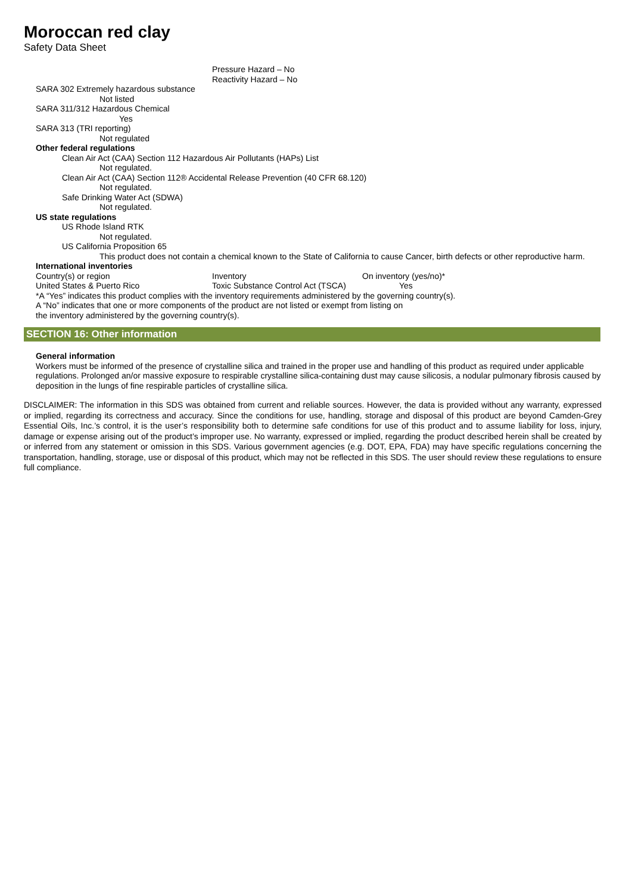Moroccan red clay
Safety Data Sheet
Pressure Hazard – No
Reactivity Hazard – No
SARA 302 Extremely hazardous substance
Not listed
SARA 311/312 Hazardous Chemical
Yes
SARA 313 (TRI reporting)
Not regulated
Other federal regulations
Clean Air Act (CAA) Section 112 Hazardous Air Pollutants (HAPs) List
Not regulated.
Clean Air Act (CAA) Section 112® Accidental Release Prevention (40 CFR 68.120)
Not regulated.
Safe Drinking Water Act (SDWA)
Not regulated.
US state regulations
US Rhode Island RTK
Not regulated.
US California Proposition 65
This product does not contain a chemical known to the State of California to cause Cancer, birth defects or other reproductive harm.
International inventories
| Country(s) or region | Inventory | On inventory (yes/no)* |
| United States & Puerto Rico | Toxic Substance Control Act (TSCA) | Yes |
*A “Yes” indicates this product complies with the inventory requirements administered by the governing country(s).
A “No” indicates that one or more components of the product are not listed or exempt from listing on
the inventory administered by the governing country(s).
SECTION 16: Other information
General information
Workers must be informed of the presence of crystalline silica and trained in the proper use and handling of this product as required under applicable regulations. Prolonged an/or massive exposure to respirable crystalline silica-containing dust may cause silicosis, a nodular pulmonary fibrosis caused by deposition in the lungs of fine respirable particles of crystalline silica.
DISCLAIMER: The information in this SDS was obtained from current and reliable sources. However, the data is provided without any warranty, expressed or implied, regarding its correctness and accuracy. Since the conditions for use, handling, storage and disposal of this product are beyond Camden-Grey Essential Oils, Inc.’s control, it is the user’s responsibility both to determine safe conditions for use of this product and to assume liability for loss, injury, damage or expense arising out of the product’s improper use. No warranty, expressed or implied, regarding the product described herein shall be created by or inferred from any statement or omission in this SDS. Various government agencies (e.g. DOT, EPA, FDA) may have specific regulations concerning the transportation, handling, storage, use or disposal of this product, which may not be reflected in this SDS. The user should review these regulations to ensure full compliance.